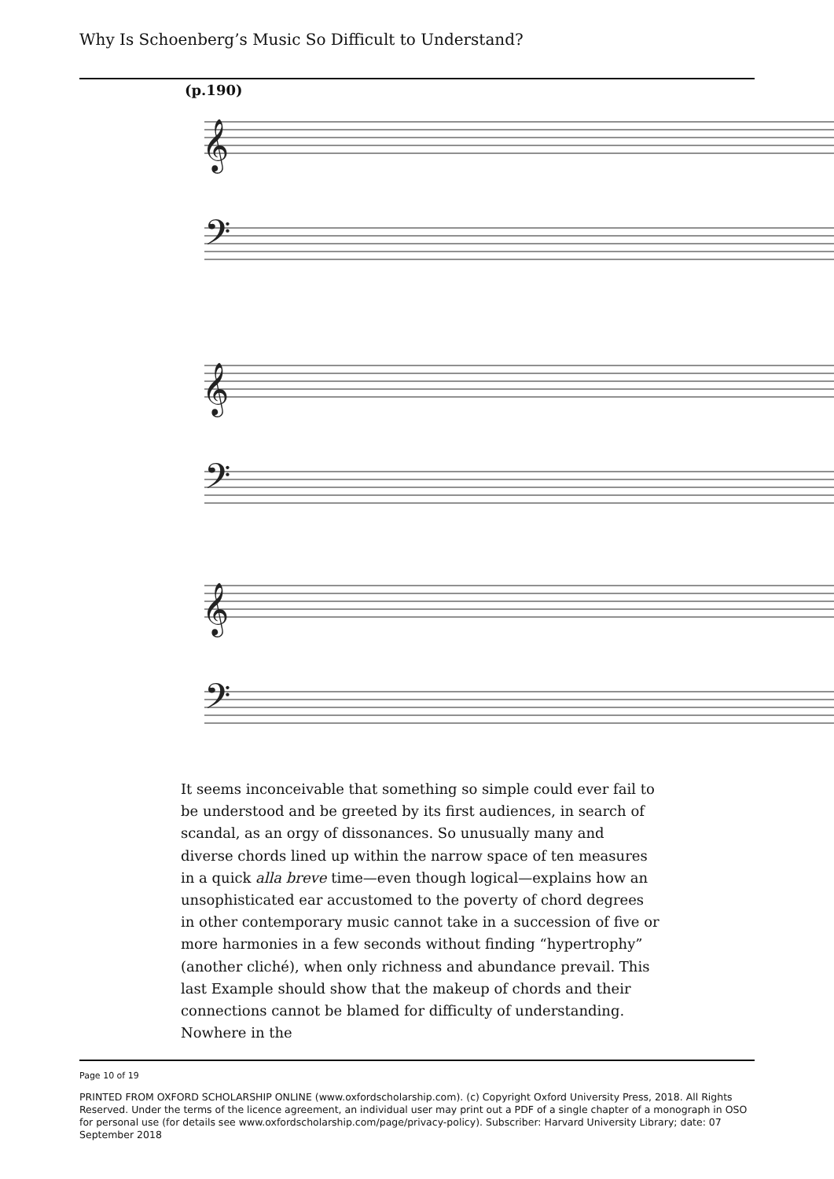Why Is Schoenberg’s Music So Difficult to Understand?
(p.190)
𝄞
𝄢
𝄞
𝄢
𝄞
𝄢
It seems inconceivable that something so simple could ever fail to be understood and be greeted by its first audiences, in search of scandal, as an orgy of dissonances. So unusually many and diverse chords lined up within the narrow space of ten measures in a quick alla breve time—even though logical—explains how an unsophisticated ear accustomed to the poverty of chord degrees in other contemporary music cannot take in a succession of five or more harmonies in a few seconds without finding “hypertrophy” (another cliché), when only richness and abundance prevail. This last Example should show that the makeup of chords and their connections cannot be blamed for difficulty of understanding. Nowhere in the
Page 10 of 19
PRINTED FROM OXFORD SCHOLARSHIP ONLINE (www.oxfordscholarship.com). (c) Copyright Oxford University Press, 2018. All Rights Reserved. Under the terms of the licence agreement, an individual user may print out a PDF of a single chapter of a monograph in OSO for personal use (for details see www.oxfordscholarship.com/page/privacy-policy). Subscriber: Harvard University Library; date: 07 September 2018